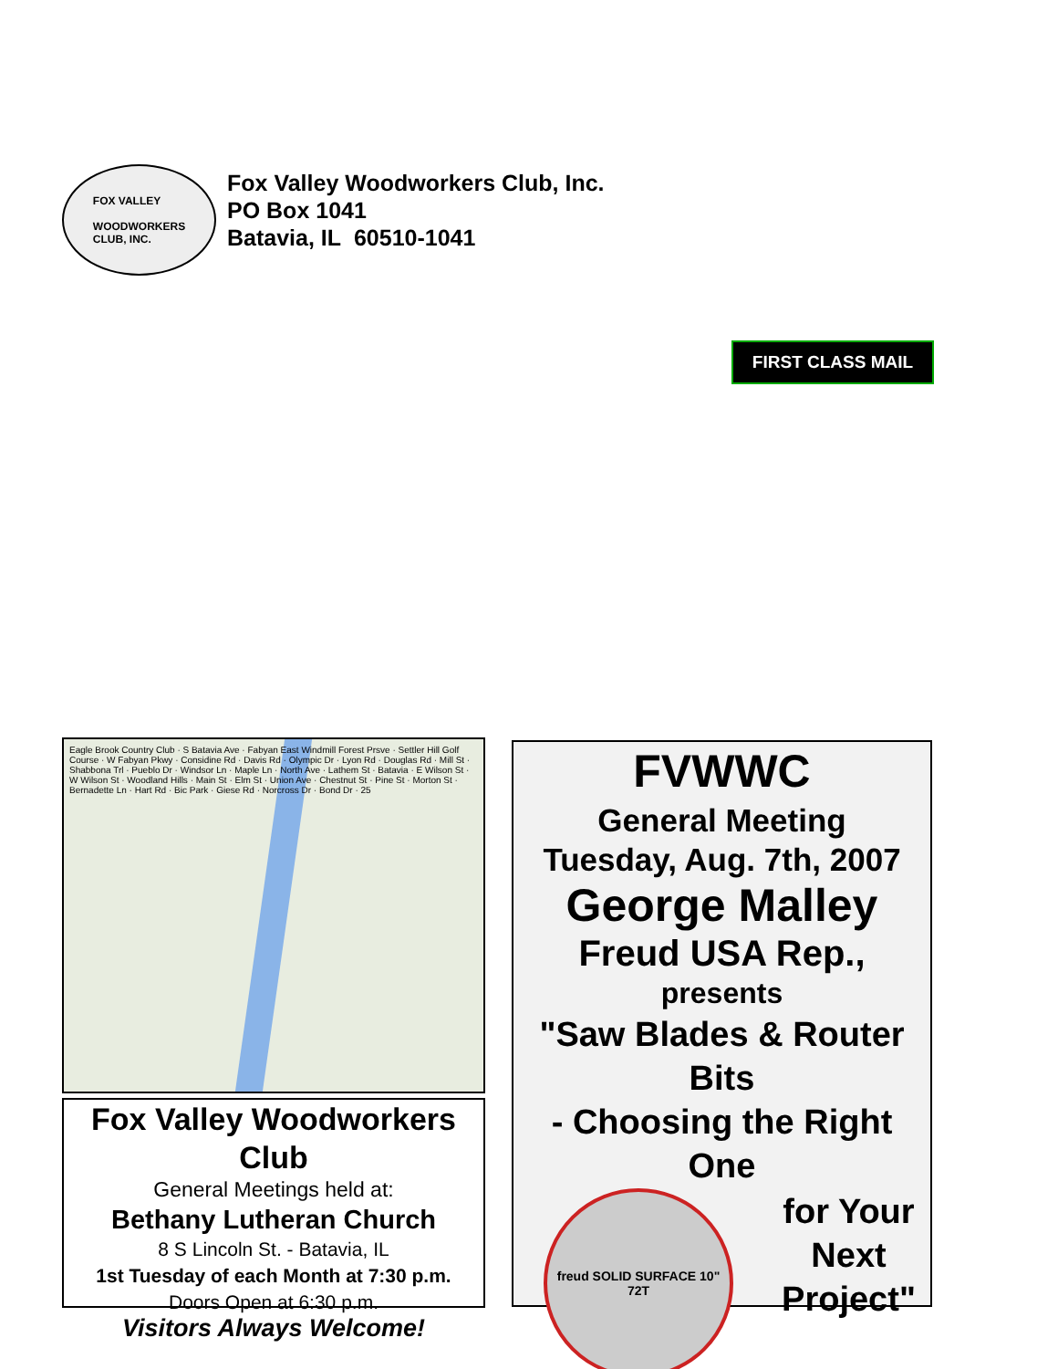FOX VALLEY
WOODWORKERS
CLUB, INC.
Fox Valley Woodworkers Club, Inc.
PO Box 1041
Batavia, IL 60510-1041
FIRST CLASS MAIL
Eagle Brook Country Club · S Batavia Ave · Fabyan East Windmill Forest Prsve · Settler Hill Golf Course · W Fabyan Pkwy · Considine Rd · Davis Rd · Olympic Dr · Lyon Rd · Douglas Rd · Mill St · Shabbona Trl · Pueblo Dr · Windsor Ln · Maple Ln · North Ave · Lathem St · Batavia · E Wilson St · W Wilson St · Woodland Hills · Main St · Elm St · Union Ave · Chestnut St · Pine St · Morton St · Bernadette Ln · Hart Rd · Bic Park · Giese Rd · Norcross Dr · Bond Dr · 25
Fox Valley Woodworkers Club
General Meetings held at:
Bethany Lutheran Church
8 S Lincoln St. - Batavia, IL
1st Tuesday of each Month at 7:30 p.m.
Doors Open at 6:30 p.m.
Visitors Always Welcome!
FVWWC
General Meeting
Tuesday, Aug. 7th, 2007
George Malley
Freud USA Rep.,
presents
"Saw Blades & Router Bits
- Choosing the Right One
freud SOLID SURFACE 10" 72T
for Your
Next
Project"